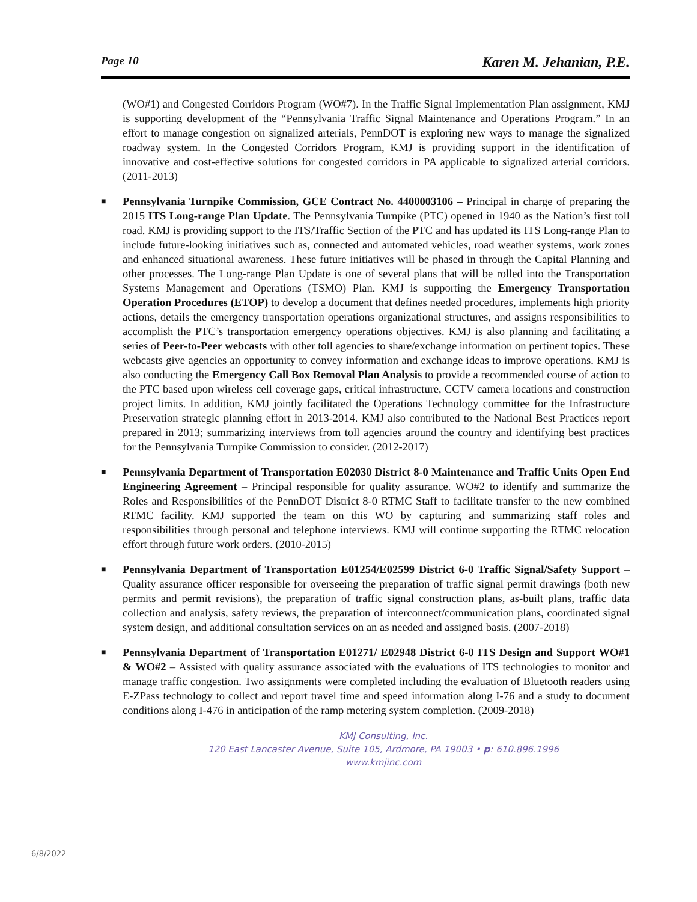Page 10 Karen M. Jehanian, P.E.
(WO#1) and Congested Corridors Program (WO#7). In the Traffic Signal Implementation Plan assignment, KMJ is supporting development of the “Pennsylvania Traffic Signal Maintenance and Operations Program.” In an effort to manage congestion on signalized arterials, PennDOT is exploring new ways to manage the signalized roadway system. In the Congested Corridors Program, KMJ is providing support in the identification of innovative and cost-effective solutions for congested corridors in PA applicable to signalized arterial corridors. (2011-2013)
■
Pennsylvania Turnpike Commission, GCE Contract No. 4400003106 – Principal in charge of preparing the 2015 ITS Long-range Plan Update. The Pennsylvania Turnpike (PTC) opened in 1940 as the Nation’s first toll road. KMJ is providing support to the ITS/Traffic Section of the PTC and has updated its ITS Long-range Plan to include future-looking initiatives such as, connected and automated vehicles, road weather systems, work zones and enhanced situational awareness. These future initiatives will be phased in through the Capital Planning and other processes. The Long-range Plan Update is one of several plans that will be rolled into the Transportation Systems Management and Operations (TSMO) Plan. KMJ is supporting the Emergency Transportation Operation Procedures (ETOP) to develop a document that defines needed procedures, implements high priority actions, details the emergency transportation operations organizational structures, and assigns responsibilities to accomplish the PTC’s transportation emergency operations objectives. KMJ is also planning and facilitating a series of Peer-to-Peer webcasts with other toll agencies to share/exchange information on pertinent topics. These webcasts give agencies an opportunity to convey information and exchange ideas to improve operations. KMJ is also conducting the Emergency Call Box Removal Plan Analysis to provide a recommended course of action to the PTC based upon wireless cell coverage gaps, critical infrastructure, CCTV camera locations and construction project limits. In addition, KMJ jointly facilitated the Operations Technology committee for the Infrastructure Preservation strategic planning effort in 2013-2014. KMJ also contributed to the National Best Practices report prepared in 2013; summarizing interviews from toll agencies around the country and identifying best practices for the Pennsylvania Turnpike Commission to consider. (2012-2017)
■
Pennsylvania Department of Transportation E02030 District 8-0 Maintenance and Traffic Units Open End Engineering Agreement – Principal responsible for quality assurance. WO#2 to identify and summarize the Roles and Responsibilities of the PennDOT District 8-0 RTMC Staff to facilitate transfer to the new combined RTMC facility. KMJ supported the team on this WO by capturing and summarizing staff roles and responsibilities through personal and telephone interviews. KMJ will continue supporting the RTMC relocation effort through future work orders. (2010-2015)
■
Pennsylvania Department of Transportation E01254/E02599 District 6-0 Traffic Signal/Safety Support – Quality assurance officer responsible for overseeing the preparation of traffic signal permit drawings (both new permits and permit revisions), the preparation of traffic signal construction plans, as-built plans, traffic data collection and analysis, safety reviews, the preparation of interconnect/communication plans, coordinated signal system design, and additional consultation services on an as needed and assigned basis. (2007-2018)
■
Pennsylvania Department of Transportation E01271/ E02948 District 6-0 ITS Design and Support WO#1 & WO#2 – Assisted with quality assurance associated with the evaluations of ITS technologies to monitor and manage traffic congestion. Two assignments were completed including the evaluation of Bluetooth readers using E-ZPass technology to collect and report travel time and speed information along I-76 and a study to document conditions along I-476 in anticipation of the ramp metering system completion. (2009-2018)
KMJ Consulting, Inc.
120 East Lancaster Avenue, Suite 105, Ardmore, PA 19003 • p: 610.896.1996
www.kmjinc.com
6/8/2022